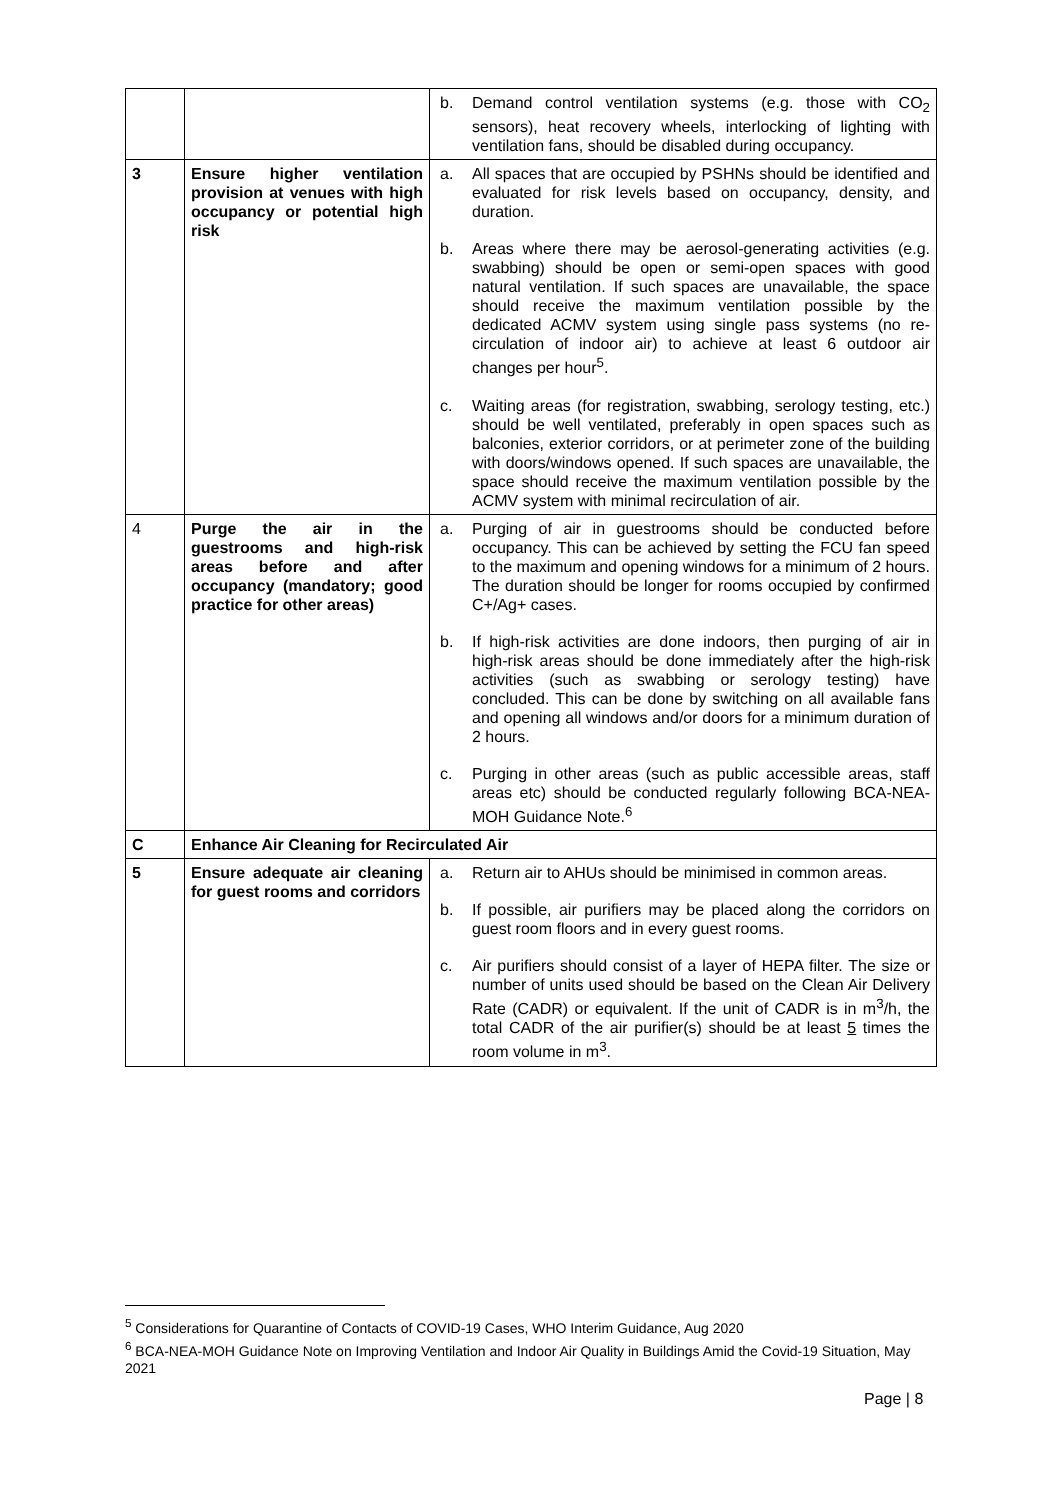| | | b. Demand control ventilation systems (e.g. those with CO<sub>2</sub> sensors), heat recovery wheels, interlocking of lighting with ventilation fans, should be disabled during occupancy. |
| 3 | Ensure higher ventilation provision at venues with high occupancy or potential high risk | a. All spaces that are occupied by PSHNs should be identified and evaluated for risk levels based on occupancy, density, and duration. b. Areas where there may be aerosol-generating activities (e.g. swabbing) should be open or semi-open spaces with good natural ventilation. If such spaces are unavailable, the space should receive the maximum ventilation possible by the dedicated ACMV system using single pass systems (no re-circulation of indoor air) to achieve at least 6 outdoor air changes per hour<sup>5</sup>. c. Waiting areas (for registration, swabbing, serology testing, etc.) should be well ventilated, preferably in open spaces such as balconies, exterior corridors, or at perimeter zone of the building with doors/windows opened. If such spaces are unavailable, the space should receive the maximum ventilation possible by the ACMV system with minimal recirculation of air. |
| 4 | Purge the air in the guestrooms and high-risk areas before and after occupancy (mandatory; good practice for other areas) | a. Purging of air in guestrooms should be conducted before occupancy. This can be achieved by setting the FCU fan speed to the maximum and opening windows for a minimum of 2 hours. The duration should be longer for rooms occupied by confirmed C+/Ag+ cases. b. If high-risk activities are done indoors, then purging of air in high-risk areas should be done immediately after the high-risk activities (such as swabbing or serology testing) have concluded. This can be done by switching on all available fans and opening all windows and/or doors for a minimum duration of 2 hours. c. Purging in other areas (such as public accessible areas, staff areas etc) should be conducted regularly following BCA-NEA-MOH Guidance Note.<sup>6</sup> |
| C | Enhance Air Cleaning for Recirculated Air | |
| 5 | Ensure adequate air cleaning for guest rooms and corridors | a. Return air to AHUs should be minimised in common areas. b. If possible, air purifiers may be placed along the corridors on guest room floors and in every guest rooms. c. Air purifiers should consist of a layer of HEPA filter. The size or number of units used should be based on the Clean Air Delivery Rate (CADR) or equivalent. If the unit of CADR is in m<sup>3</sup>/h, the total CADR of the air purifier(s) should be at least 5 times the room volume in m<sup>3</sup>. |
<sup>5</sup> Considerations for Quarantine of Contacts of COVID-19 Cases, WHO Interim Guidance, Aug 2020
<sup>6</sup> BCA-NEA-MOH Guidance Note on Improving Ventilation and Indoor Air Quality in Buildings Amid the Covid-19 Situation, May 2021
Page | 8